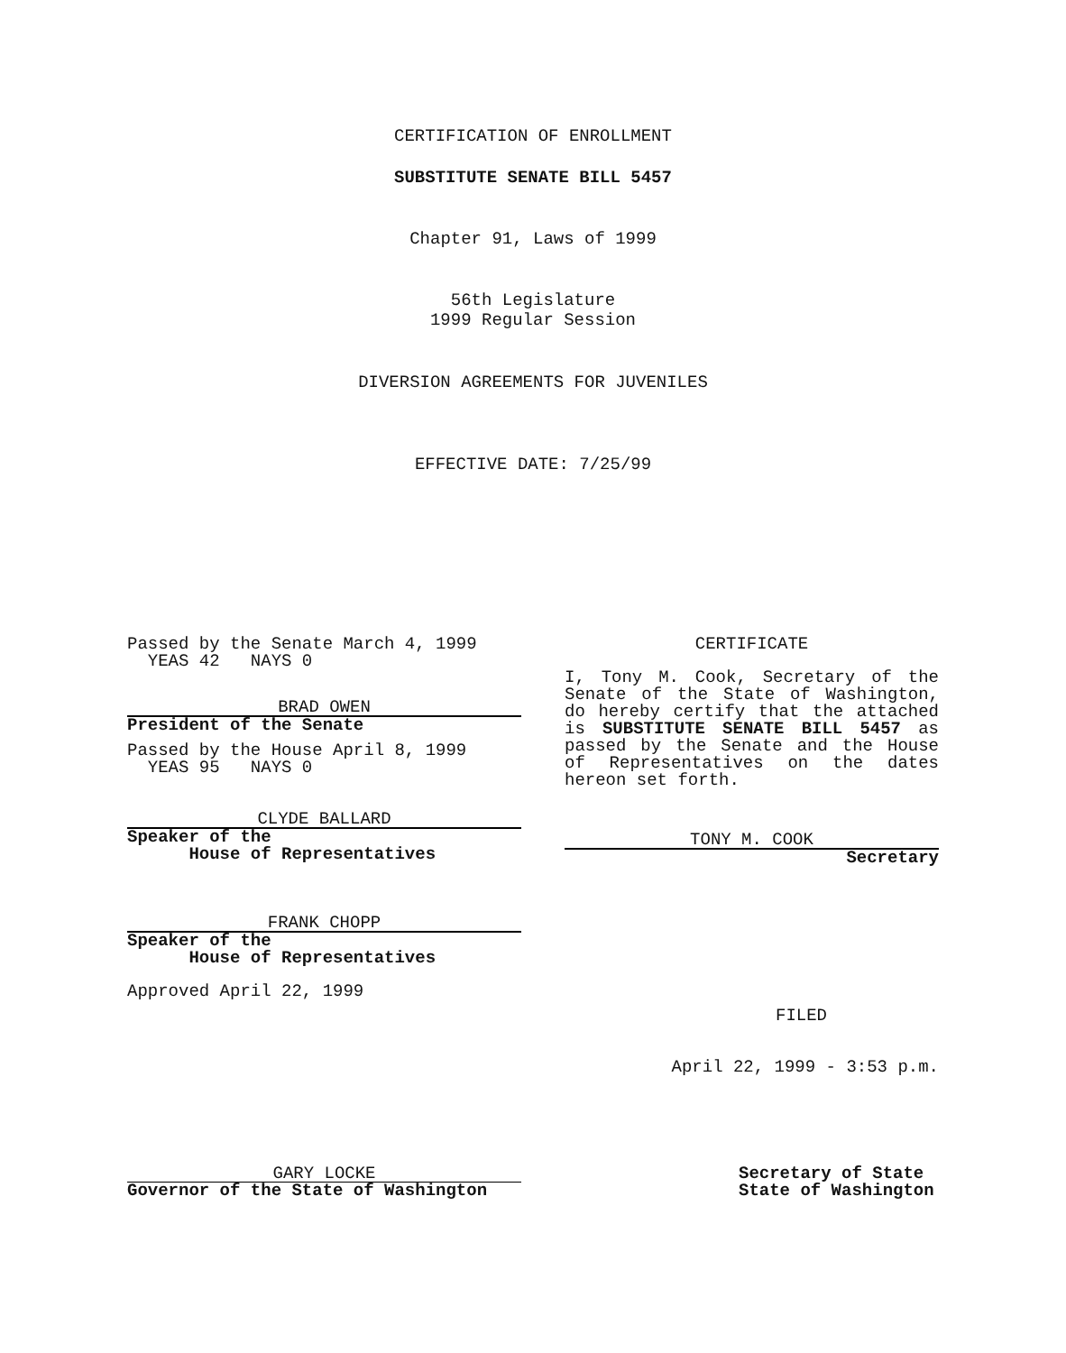CERTIFICATION OF ENROLLMENT
SUBSTITUTE SENATE BILL 5457
Chapter 91, Laws of 1999
56th Legislature
1999 Regular Session
DIVERSION AGREEMENTS FOR JUVENILES
EFFECTIVE DATE: 7/25/99
Passed by the Senate March 4, 1999
YEAS 42 NAYS 0
BRAD OWEN
President of the Senate
Passed by the House April 8, 1999
YEAS 95 NAYS 0
CLYDE BALLARD
Speaker of the
House of Representatives
FRANK CHOPP
Speaker of the
House of Representatives
Approved April 22, 1999
CERTIFICATE
I, Tony M. Cook, Secretary of the Senate of the State of Washington, do hereby certify that the attached is SUBSTITUTE SENATE BILL 5457 as passed by the Senate and the House of Representatives on the dates hereon set forth.
TONY M. COOK
Secretary
FILED
April 22, 1999 - 3:53 p.m.
GARY LOCKE
Governor of the State of Washington
Secretary of State
State of Washington